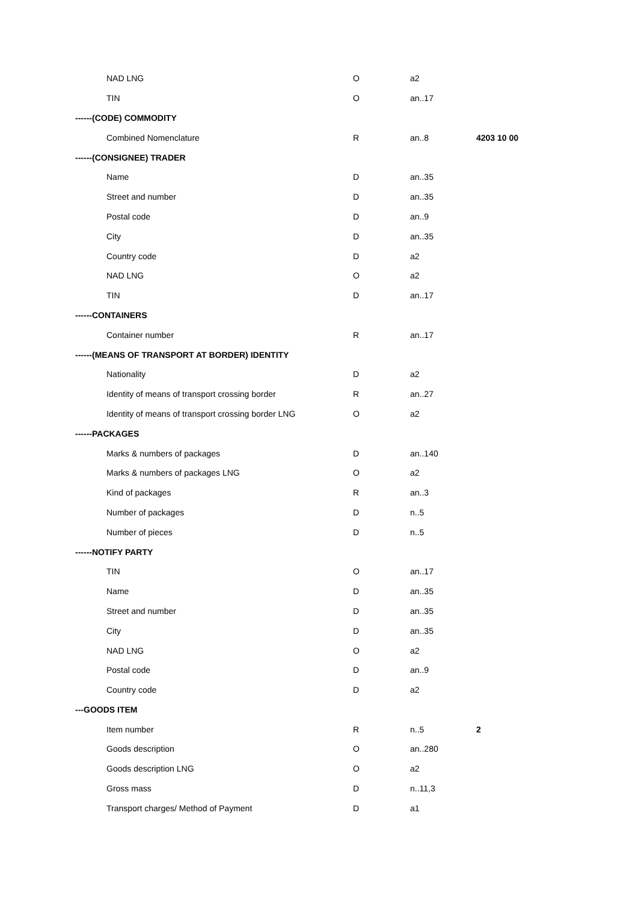| NAD LNG | O | a2 | |
| TIN | O | an..17 | |
| ------(CODE) COMMODITY | | | |
| Combined Nomenclature | R | an..8 | 4203 10 00 |
| ------(CONSIGNEE) TRADER | | | |
| Name | D | an..35 | |
| Street and number | D | an..35 | |
| Postal code | D | an..9 | |
| City | D | an..35 | |
| Country code | D | a2 | |
| NAD LNG | O | a2 | |
| TIN | D | an..17 | |
| ------CONTAINERS | | | |
| Container number | R | an..17 | |
| ------(MEANS OF TRANSPORT AT BORDER) IDENTITY | | | |
| Nationality | D | a2 | |
| Identity of means of transport crossing border | R | an..27 | |
| Identity of means of transport crossing border LNG | O | a2 | |
| ------PACKAGES | | | |
| Marks & numbers of packages | D | an..140 | |
| Marks & numbers of packages LNG | O | a2 | |
| Kind of packages | R | an..3 | |
| Number of packages | D | n..5 | |
| Number of pieces | D | n..5 | |
| ------NOTIFY PARTY | | | |
| TIN | O | an..17 | |
| Name | D | an..35 | |
| Street and number | D | an..35 | |
| City | D | an..35 | |
| NAD LNG | O | a2 | |
| Postal code | D | an..9 | |
| Country code | D | a2 | |
| ---GOODS ITEM | | | |
| Item number | R | n..5 | 2 |
| Goods description | O | an..280 | |
| Goods description LNG | O | a2 | |
| Gross mass | D | n..11,3 | |
| Transport charges/ Method of Payment | D | a1 | |